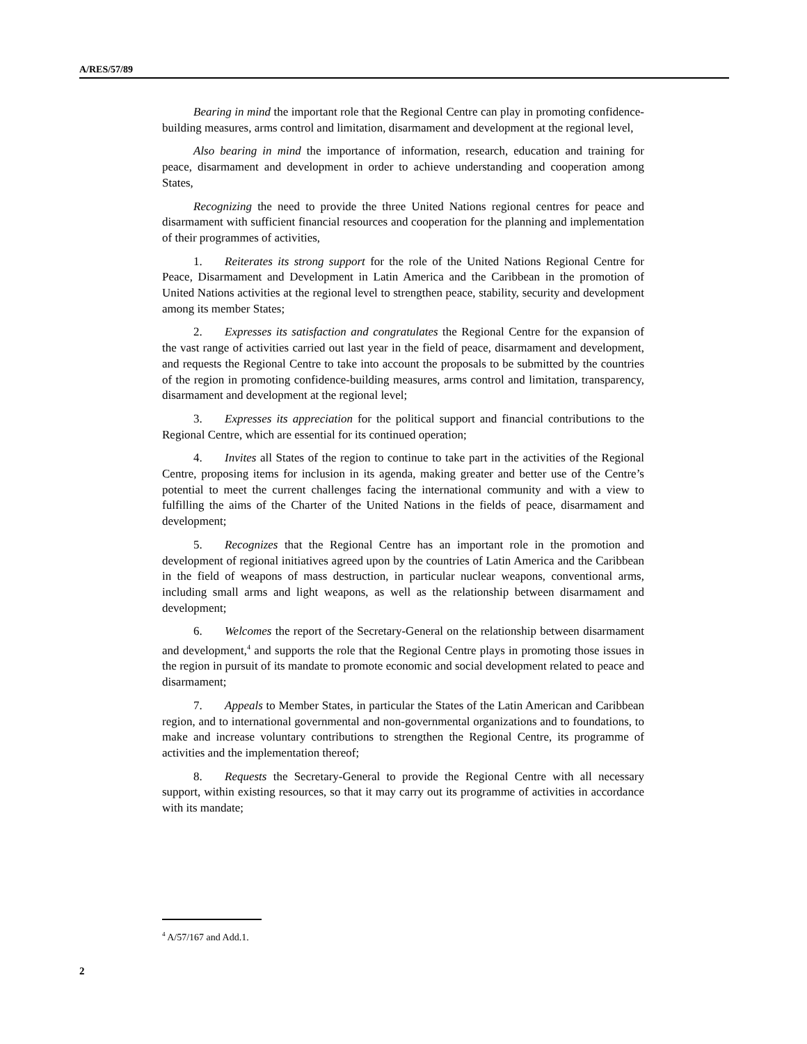A/RES/57/89
Bearing in mind the important role that the Regional Centre can play in promoting confidence-building measures, arms control and limitation, disarmament and development at the regional level,
Also bearing in mind the importance of information, research, education and training for peace, disarmament and development in order to achieve understanding and cooperation among States,
Recognizing the need to provide the three United Nations regional centres for peace and disarmament with sufficient financial resources and cooperation for the planning and implementation of their programmes of activities,
1. Reiterates its strong support for the role of the United Nations Regional Centre for Peace, Disarmament and Development in Latin America and the Caribbean in the promotion of United Nations activities at the regional level to strengthen peace, stability, security and development among its member States;
2. Expresses its satisfaction and congratulates the Regional Centre for the expansion of the vast range of activities carried out last year in the field of peace, disarmament and development, and requests the Regional Centre to take into account the proposals to be submitted by the countries of the region in promoting confidence-building measures, arms control and limitation, transparency, disarmament and development at the regional level;
3. Expresses its appreciation for the political support and financial contributions to the Regional Centre, which are essential for its continued operation;
4. Invites all States of the region to continue to take part in the activities of the Regional Centre, proposing items for inclusion in its agenda, making greater and better use of the Centre’s potential to meet the current challenges facing the international community and with a view to fulfilling the aims of the Charter of the United Nations in the fields of peace, disarmament and development;
5. Recognizes that the Regional Centre has an important role in the promotion and development of regional initiatives agreed upon by the countries of Latin America and the Caribbean in the field of weapons of mass destruction, in particular nuclear weapons, conventional arms, including small arms and light weapons, as well as the relationship between disarmament and development;
6. Welcomes the report of the Secretary-General on the relationship between disarmament and development,<sup>4</sup> and supports the role that the Regional Centre plays in promoting those issues in the region in pursuit of its mandate to promote economic and social development related to peace and disarmament;
7. Appeals to Member States, in particular the States of the Latin American and Caribbean region, and to international governmental and non-governmental organizations and to foundations, to make and increase voluntary contributions to strengthen the Regional Centre, its programme of activities and the implementation thereof;
8. Requests the Secretary-General to provide the Regional Centre with all necessary support, within existing resources, so that it may carry out its programme of activities in accordance with its mandate;
<sup>4</sup> A/57/167 and Add.1.
2